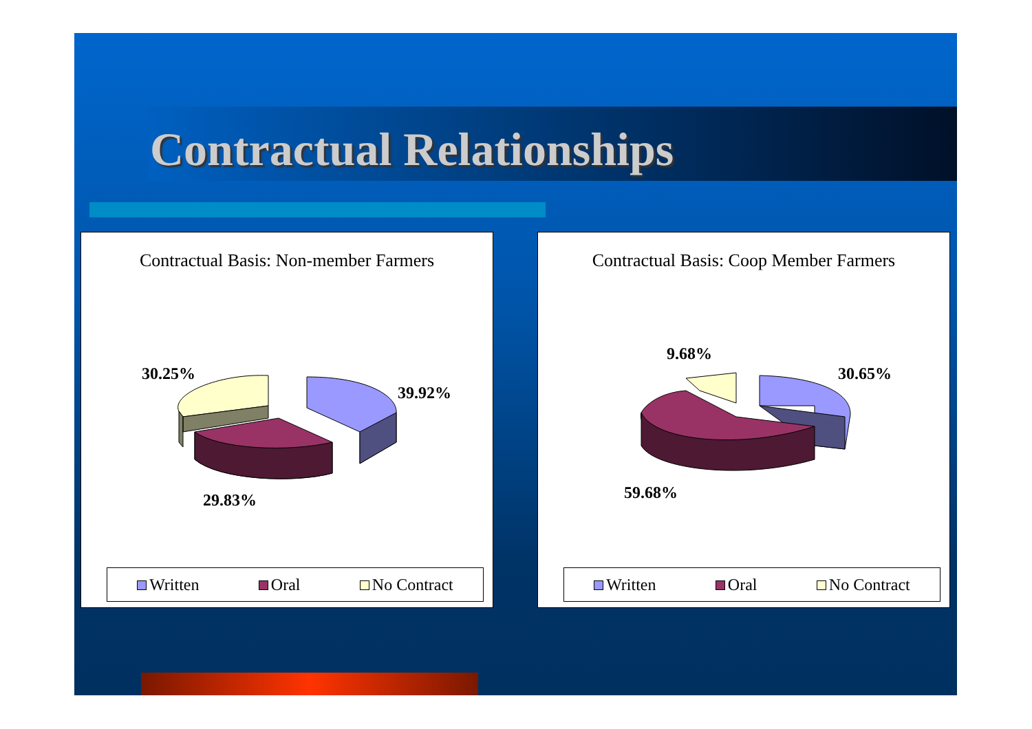Contractual Relationships
Contractual Basis: Non-member Farmers
30.25%
39.92%
29.83%
Written Oral No Contract
Contractual Basis: Coop Member Farmers
9.68%
30.65%
59.68%
Written Oral No Contract